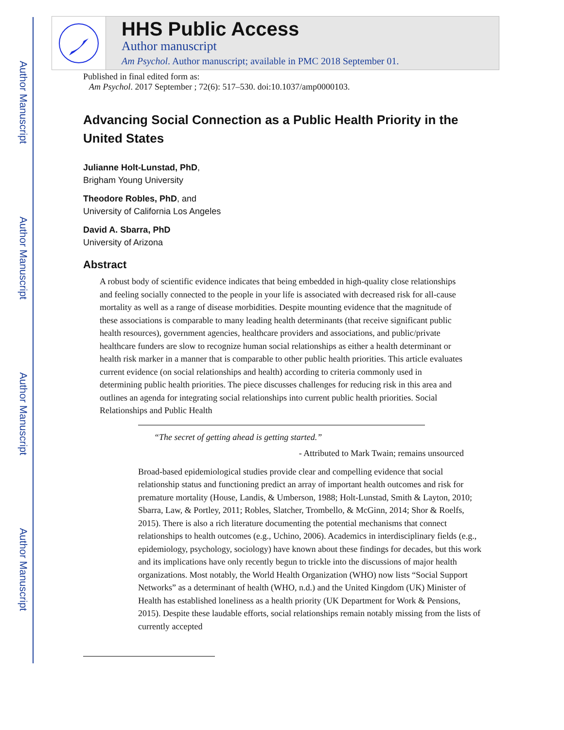Author Manuscript
Author Manuscript
Author Manuscript
Author Manuscript
HHS Public Access
Author manuscript
Am Psychol. Author manuscript; available in PMC 2018 September 01.
Published in final edited form as:
Am Psychol. 2017 September ; 72(6): 517–530. doi:10.1037/amp0000103.
Advancing Social Connection as a Public Health Priority in the United States
Julianne Holt-Lunstad, PhD,
Brigham Young University
Theodore Robles, PhD, and
University of California Los Angeles
David A. Sbarra, PhD
University of Arizona
Abstract
A robust body of scientific evidence indicates that being embedded in high-quality close relationships and feeling socially connected to the people in your life is associated with decreased risk for all-cause mortality as well as a range of disease morbidities. Despite mounting evidence that the magnitude of these associations is comparable to many leading health determinants (that receive significant public health resources), government agencies, healthcare providers and associations, and public/private healthcare funders are slow to recognize human social relationships as either a health determinant or health risk marker in a manner that is comparable to other public health priorities. This article evaluates current evidence (on social relationships and health) according to criteria commonly used in determining public health priorities. The piece discusses challenges for reducing risk in this area and outlines an agenda for integrating social relationships into current public health priorities. Social Relationships and Public Health
“The secret of getting ahead is getting started.”
- Attributed to Mark Twain; remains unsourced
Broad-based epidemiological studies provide clear and compelling evidence that social relationship status and functioning predict an array of important health outcomes and risk for premature mortality (House, Landis, & Umberson, 1988; Holt-Lunstad, Smith & Layton, 2010; Sbarra, Law, & Portley, 2011; Robles, Slatcher, Trombello, & McGinn, 2014; Shor & Roelfs, 2015). There is also a rich literature documenting the potential mechanisms that connect relationships to health outcomes (e.g., Uchino, 2006). Academics in interdisciplinary fields (e.g., epidemiology, psychology, sociology) have known about these findings for decades, but this work and its implications have only recently begun to trickle into the discussions of major health organizations. Most notably, the World Health Organization (WHO) now lists “Social Support Networks” as a determinant of health (WHO, n.d.) and the United Kingdom (UK) Minister of Health has established loneliness as a health priority (UK Department for Work & Pensions, 2015). Despite these laudable efforts, social relationships remain notably missing from the lists of currently accepted